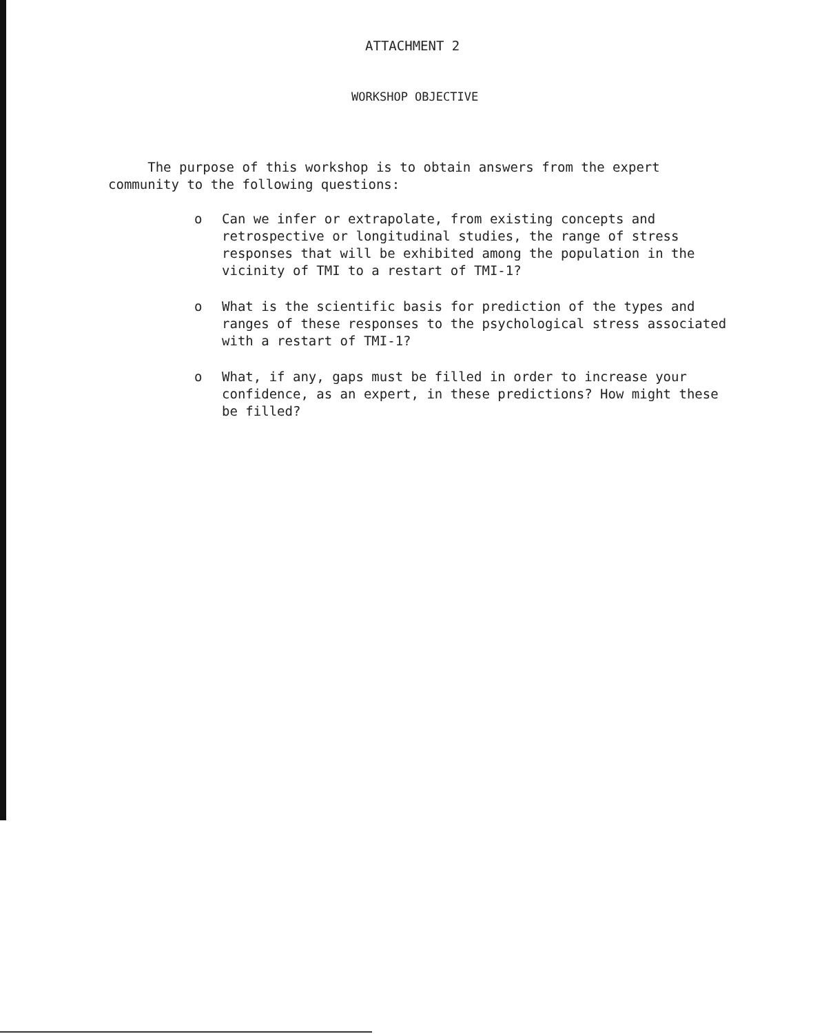ATTACHMENT 2
WORKSHOP OBJECTIVE
The purpose of this workshop is to obtain answers from the expert
community to the following questions:
o Can we infer or extrapolate, from existing concepts and retrospective or longitudinal studies, the range of stress responses that will be exhibited among the population in the vicinity of TMI to a restart of TMI-1?
o What is the scientific basis for prediction of the types and ranges of these responses to the psychological stress associated with a restart of TMI-1?
o What, if any, gaps must be filled in order to increase your confidence, as an expert, in these predictions? How might these be filled?